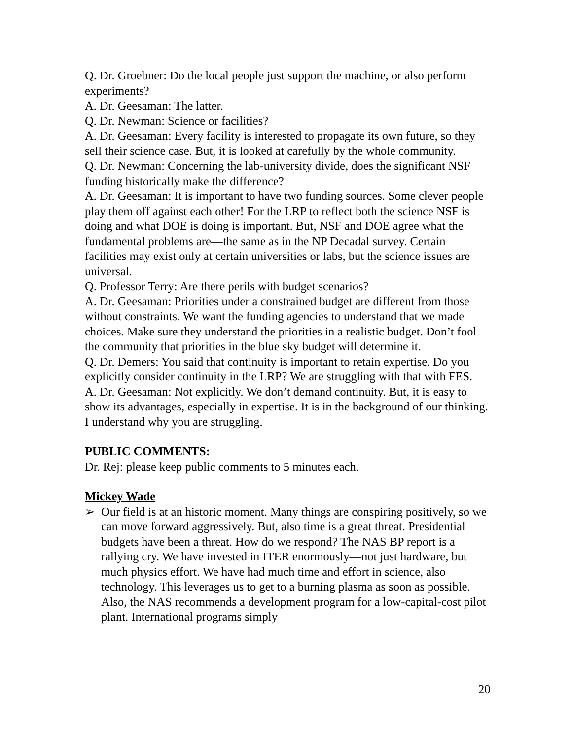Q. Dr. Groebner: Do the local people just support the machine, or also perform experiments?
A. Dr. Geesaman: The latter.
Q. Dr. Newman: Science or facilities?
A. Dr. Geesaman: Every facility is interested to propagate its own future, so they sell their science case. But, it is looked at carefully by the whole community.
Q. Dr. Newman: Concerning the lab-university divide, does the significant NSF funding historically make the difference?
A. Dr. Geesaman: It is important to have two funding sources. Some clever people play them off against each other! For the LRP to reflect both the science NSF is doing and what DOE is doing is important. But, NSF and DOE agree what the fundamental problems are—the same as in the NP Decadal survey. Certain facilities may exist only at certain universities or labs, but the science issues are universal.
Q. Professor Terry: Are there perils with budget scenarios?
A. Dr. Geesaman: Priorities under a constrained budget are different from those without constraints. We want the funding agencies to understand that we made choices. Make sure they understand the priorities in a realistic budget. Don’t fool the community that priorities in the blue sky budget will determine it.
Q. Dr. Demers: You said that continuity is important to retain expertise. Do you explicitly consider continuity in the LRP? We are struggling with that with FES.
A. Dr. Geesaman: Not explicitly. We don’t demand continuity. But, it is easy to show its advantages, especially in expertise. It is in the background of our thinking. I understand why you are struggling.
PUBLIC COMMENTS:
Dr. Rej: please keep public comments to 5 minutes each.
Mickey Wade
➢ Our field is at an historic moment. Many things are conspiring positively, so we can move forward aggressively. But, also time is a great threat. Presidential budgets have been a threat. How do we respond? The NAS BP report is a rallying cry. We have invested in ITER enormously—not just hardware, but much physics effort. We have had much time and effort in science, also technology. This leverages us to get to a burning plasma as soon as possible. Also, the NAS recommends a development program for a low-capital-cost pilot plant. International programs simply
20